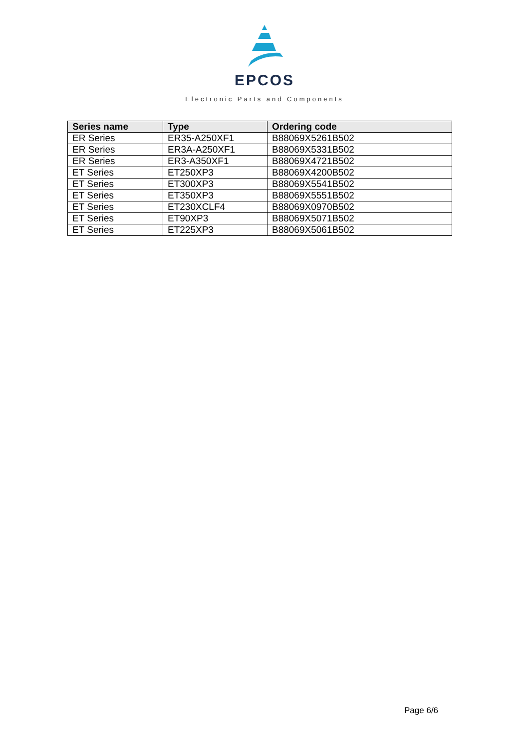EPCOS
Electronic Parts and Components
| Series name | Type | Ordering code |
| --- | --- | --- |
| ER Series | ER35-A250XF1 | B88069X5261B502 |
| ER Series | ER3A-A250XF1 | B88069X5331B502 |
| ER Series | ER3-A350XF1 | B88069X4721B502 |
| ET Series | ET250XP3 | B88069X4200B502 |
| ET Series | ET300XP3 | B88069X5541B502 |
| ET Series | ET350XP3 | B88069X5551B502 |
| ET Series | ET230XCLF4 | B88069X0970B502 |
| ET Series | ET90XP3 | B88069X5071B502 |
| ET Series | ET225XP3 | B88069X5061B502 |
Page 6/6